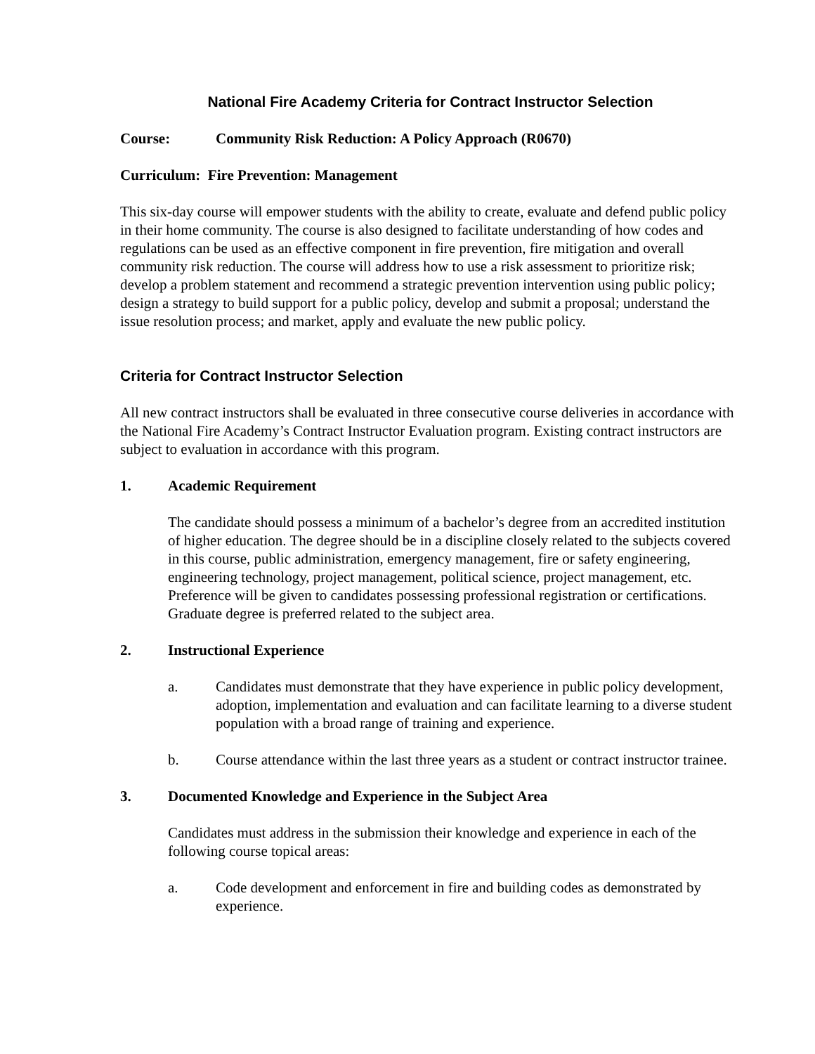National Fire Academy Criteria for Contract Instructor Selection
Course: Community Risk Reduction: A Policy Approach (R0670)
Curriculum: Fire Prevention: Management
This six-day course will empower students with the ability to create, evaluate and defend public policy in their home community. The course is also designed to facilitate understanding of how codes and regulations can be used as an effective component in fire prevention, fire mitigation and overall community risk reduction. The course will address how to use a risk assessment to prioritize risk; develop a problem statement and recommend a strategic prevention intervention using public policy; design a strategy to build support for a public policy, develop and submit a proposal; understand the issue resolution process; and market, apply and evaluate the new public policy.
Criteria for Contract Instructor Selection
All new contract instructors shall be evaluated in three consecutive course deliveries in accordance with the National Fire Academy’s Contract Instructor Evaluation program. Existing contract instructors are subject to evaluation in accordance with this program.
1. Academic Requirement
The candidate should possess a minimum of a bachelor’s degree from an accredited institution of higher education. The degree should be in a discipline closely related to the subjects covered in this course, public administration, emergency management, fire or safety engineering, engineering technology, project management, political science, project management, etc. Preference will be given to candidates possessing professional registration or certifications. Graduate degree is preferred related to the subject area.
2. Instructional Experience
a. Candidates must demonstrate that they have experience in public policy development, adoption, implementation and evaluation and can facilitate learning to a diverse student population with a broad range of training and experience.
b. Course attendance within the last three years as a student or contract instructor trainee.
3. Documented Knowledge and Experience in the Subject Area
Candidates must address in the submission their knowledge and experience in each of the following course topical areas:
a. Code development and enforcement in fire and building codes as demonstrated by experience.